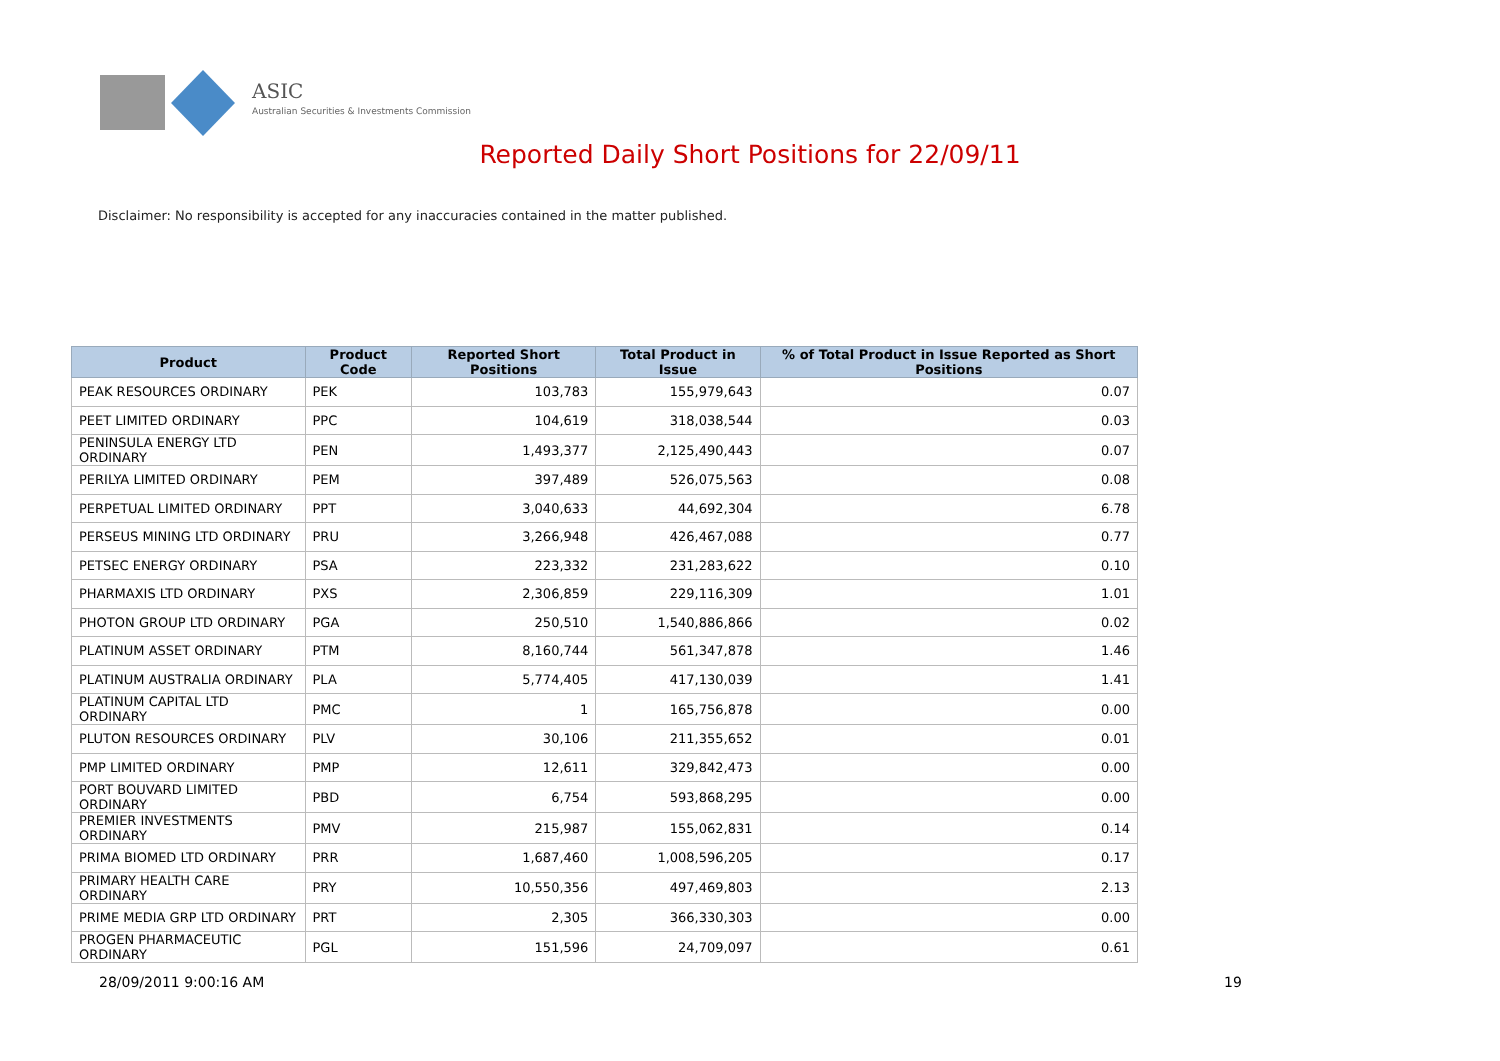ASIC
Australian Securities & Investments Commission
Reported Daily Short Positions for 22/09/11
Disclaimer: No responsibility is accepted for any inaccuracies contained in the matter published.
| Product | Product Code | Reported Short Positions | Total Product in Issue | % of Total Product in Issue Reported as Short Positions |
| --- | --- | --- | --- | --- |
| PEAK RESOURCES ORDINARY | PEK | 103,783 | 155,979,643 | 0.07 |
| PEET LIMITED ORDINARY | PPC | 104,619 | 318,038,544 | 0.03 |
| PENINSULA ENERGY LTD ORDINARY | PEN | 1,493,377 | 2,125,490,443 | 0.07 |
| PERILYA LIMITED ORDINARY | PEM | 397,489 | 526,075,563 | 0.08 |
| PERPETUAL LIMITED ORDINARY | PPT | 3,040,633 | 44,692,304 | 6.78 |
| PERSEUS MINING LTD ORDINARY | PRU | 3,266,948 | 426,467,088 | 0.77 |
| PETSEC ENERGY ORDINARY | PSA | 223,332 | 231,283,622 | 0.10 |
| PHARMAXIS LTD ORDINARY | PXS | 2,306,859 | 229,116,309 | 1.01 |
| PHOTON GROUP LTD ORDINARY | PGA | 250,510 | 1,540,886,866 | 0.02 |
| PLATINUM ASSET ORDINARY | PTM | 8,160,744 | 561,347,878 | 1.46 |
| PLATINUM AUSTRALIA ORDINARY | PLA | 5,774,405 | 417,130,039 | 1.41 |
| PLATINUM CAPITAL LTD ORDINARY | PMC | 1 | 165,756,878 | 0.00 |
| PLUTON RESOURCES ORDINARY | PLV | 30,106 | 211,355,652 | 0.01 |
| PMP LIMITED ORDINARY | PMP | 12,611 | 329,842,473 | 0.00 |
| PORT BOUVARD LIMITED ORDINARY | PBD | 6,754 | 593,868,295 | 0.00 |
| PREMIER INVESTMENTS ORDINARY | PMV | 215,987 | 155,062,831 | 0.14 |
| PRIMA BIOMED LTD ORDINARY | PRR | 1,687,460 | 1,008,596,205 | 0.17 |
| PRIMARY HEALTH CARE ORDINARY | PRY | 10,550,356 | 497,469,803 | 2.13 |
| PRIME MEDIA GRP LTD ORDINARY | PRT | 2,305 | 366,330,303 | 0.00 |
| PROGEN PHARMACEUTIC ORDINARY | PGL | 151,596 | 24,709,097 | 0.61 |
28/09/2011 9:00:16 AM 19